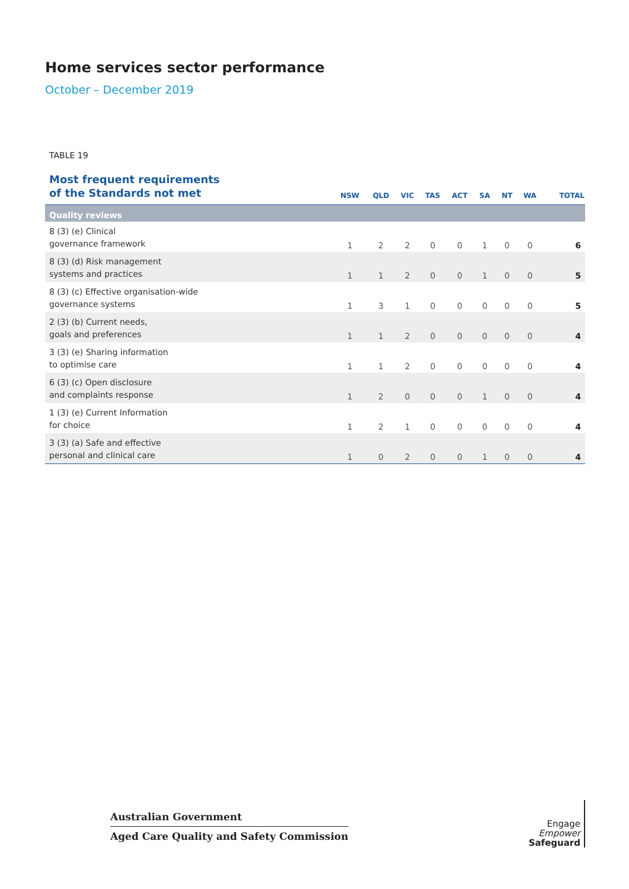Home services sector performance
October – December 2019
TABLE 19
| Most frequent requirements of the Standards not met | NSW | QLD | VIC | TAS | ACT | SA | NT | WA | TOTAL |
| --- | --- | --- | --- | --- | --- | --- | --- | --- | --- |
| Quality reviews | | | | | | | | | |
| 8 (3) (e) Clinical governance framework | 1 | 2 | 2 | 0 | 0 | 1 | 0 | 0 | 6 |
| 8 (3) (d) Risk management systems and practices | 1 | 1 | 2 | 0 | 0 | 1 | 0 | 0 | 5 |
| 8 (3) (c) Effective organisation-wide governance systems | 1 | 3 | 1 | 0 | 0 | 0 | 0 | 0 | 5 |
| 2 (3) (b) Current needs, goals and preferences | 1 | 1 | 2 | 0 | 0 | 0 | 0 | 0 | 4 |
| 3 (3) (e) Sharing information to optimise care | 1 | 1 | 2 | 0 | 0 | 0 | 0 | 0 | 4 |
| 6 (3) (c) Open disclosure and complaints response | 1 | 2 | 0 | 0 | 0 | 1 | 0 | 0 | 4 |
| 1 (3) (e) Current Information for choice | 1 | 2 | 1 | 0 | 0 | 0 | 0 | 0 | 4 |
| 3 (3) (a) Safe and effective personal and clinical care | 1 | 0 | 2 | 0 | 0 | 1 | 0 | 0 | 4 |
Australian Government
Aged Care Quality and Safety Commission
Engage
Empower
Safeguard